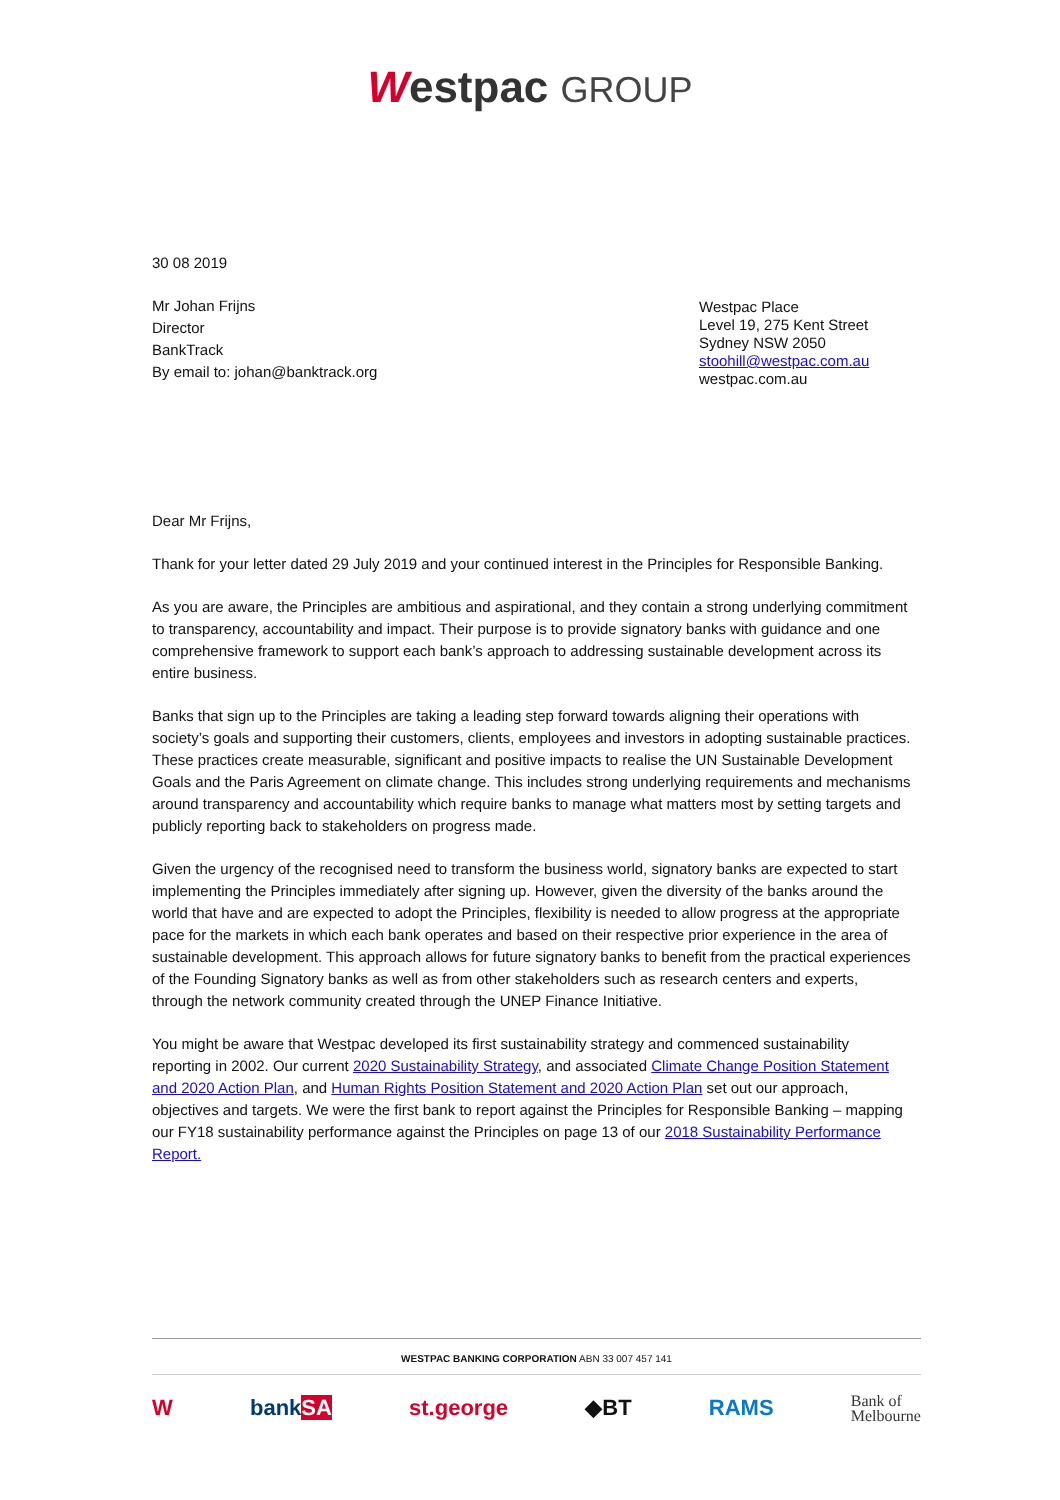Westpac GROUP
30 08 2019
Mr Johan Frijns
Director
BankTrack
By email to: johan@banktrack.org
Westpac Place
Level 19, 275 Kent Street
Sydney NSW 2050
stoohill@westpac.com.au
westpac.com.au
Dear Mr Frijns,
Thank for your letter dated 29 July 2019 and your continued interest in the Principles for Responsible Banking.
As you are aware, the Principles are ambitious and aspirational, and they contain a strong underlying commitment to transparency, accountability and impact. Their purpose is to provide signatory banks with guidance and one comprehensive framework to support each bank’s approach to addressing sustainable development across its entire business.
Banks that sign up to the Principles are taking a leading step forward towards aligning their operations with society’s goals and supporting their customers, clients, employees and investors in adopting sustainable practices. These practices create measurable, significant and positive impacts to realise the UN Sustainable Development Goals and the Paris Agreement on climate change. This includes strong underlying requirements and mechanisms around transparency and accountability which require banks to manage what matters most by setting targets and publicly reporting back to stakeholders on progress made.
Given the urgency of the recognised need to transform the business world, signatory banks are expected to start implementing the Principles immediately after signing up. However, given the diversity of the banks around the world that have and are expected to adopt the Principles, flexibility is needed to allow progress at the appropriate pace for the markets in which each bank operates and based on their respective prior experience in the area of sustainable development. This approach allows for future signatory banks to benefit from the practical experiences of the Founding Signatory banks as well as from other stakeholders such as research centers and experts, through the network community created through the UNEP Finance Initiative.
You might be aware that Westpac developed its first sustainability strategy and commenced sustainability reporting in 2002. Our current 2020 Sustainability Strategy, and associated Climate Change Position Statement and 2020 Action Plan, and Human Rights Position Statement and 2020 Action Plan set out our approach, objectives and targets. We were the first bank to report against the Principles for Responsible Banking – mapping our FY18 sustainability performance against the Principles on page 13 of our 2018 Sustainability Performance Report.
WESTPAC BANKING CORPORATION ABN 33 007 457 141
W bankSA st.george ◆BT RAMS Bank of
Melbourne